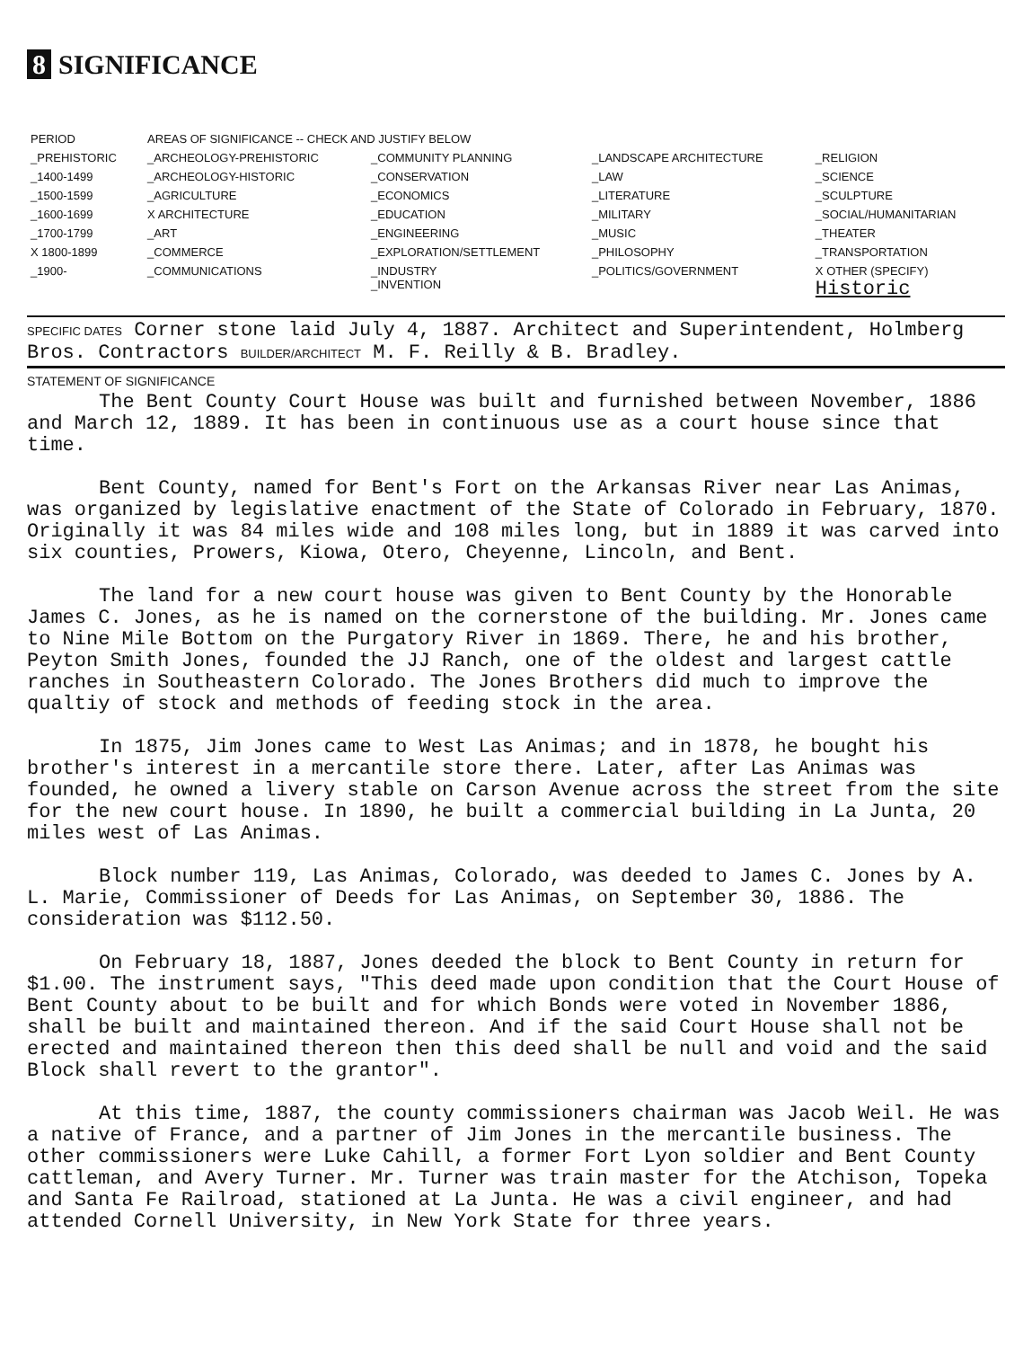8 SIGNIFICANCE
| PERIOD | AREAS OF SIGNIFICANCE -- CHECK AND JUSTIFY BELOW | | | |
| --- | --- | --- | --- | --- |
| _PREHISTORIC | _ARCHEOLOGY-PREHISTORIC | _COMMUNITY PLANNING | _LANDSCAPE ARCHITECTURE | _RELIGION |
| _1400-1499 | _ARCHEOLOGY-HISTORIC | _CONSERVATION | _LAW | _SCIENCE |
| _1500-1599 | _AGRICULTURE | _ECONOMICS | _LITERATURE | _SCULPTURE |
| _1600-1699 | X ARCHITECTURE | _EDUCATION | _MILITARY | _SOCIAL/HUMANITARIAN |
| _1700-1799 | _ART | _ENGINEERING | _MUSIC | _THEATER |
| X 1800-1899 | _COMMERCE | _EXPLORATION/SETTLEMENT | _PHILOSOPHY | _TRANSPORTATION |
| _1900- | _COMMUNICATIONS | _INDUSTRY _INVENTION | _POLITICS/GOVERNMENT | X OTHER (SPECIFY) Historic |
SPECIFIC DATES Corner stone laid July 4, 1887. Architect and Superintendent, Holmberg Bros. Contractors BUILDER/ARCHITECT M. F. Reilly & B. Bradley.
STATEMENT OF SIGNIFICANCE
The Bent County Court House was built and furnished between November, 1886 and March 12, 1889. It has been in continuous use as a court house since that time.
Bent County, named for Bent's Fort on the Arkansas River near Las Animas, was organized by legislative enactment of the State of Colorado in February, 1870. Originally it was 84 miles wide and 108 miles long, but in 1889 it was carved into six counties, Prowers, Kiowa, Otero, Cheyenne, Lincoln, and Bent.
The land for a new court house was given to Bent County by the Honorable James C. Jones, as he is named on the cornerstone of the building. Mr. Jones came to Nine Mile Bottom on the Purgatory River in 1869. There, he and his brother, Peyton Smith Jones, founded the JJ Ranch, one of the oldest and largest cattle ranches in Southeastern Colorado. The Jones Brothers did much to improve the qualtiy of stock and methods of feeding stock in the area.
In 1875, Jim Jones came to West Las Animas; and in 1878, he bought his brother's interest in a mercantile store there. Later, after Las Animas was founded, he owned a livery stable on Carson Avenue across the street from the site for the new court house. In 1890, he built a commercial building in La Junta, 20 miles west of Las Animas.
Block number 119, Las Animas, Colorado, was deeded to James C. Jones by A. L. Marie, Commissioner of Deeds for Las Animas, on September 30, 1886. The consideration was $112.50.
On February 18, 1887, Jones deeded the block to Bent County in return for $1.00. The instrument says, "This deed made upon condition that the Court House of Bent County about to be built and for which Bonds were voted in November 1886, shall be built and maintained thereon. And if the said Court House shall not be erected and maintained thereon then this deed shall be null and void and the said Block shall revert to the grantor".
At this time, 1887, the county commissioners chairman was Jacob Weil. He was a native of France, and a partner of Jim Jones in the mercantile business. The other commissioners were Luke Cahill, a former Fort Lyon soldier and Bent County cattleman, and Avery Turner. Mr. Turner was train master for the Atchison, Topeka and Santa Fe Railroad, stationed at La Junta. He was a civil engineer, and had attended Cornell University, in New York State for three years.